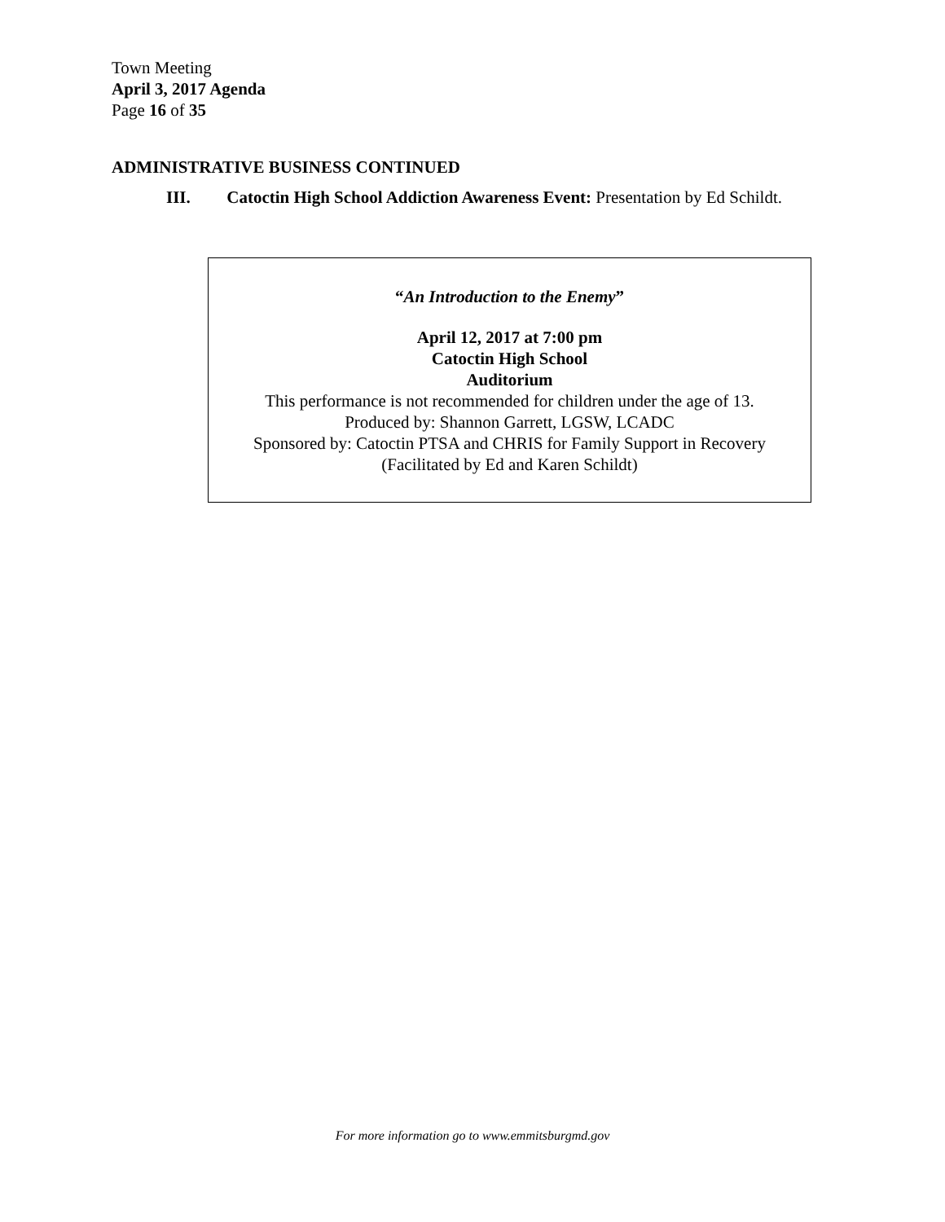Town Meeting
April 3, 2017 Agenda
Page 16 of 35
ADMINISTRATIVE BUSINESS CONTINUED
III. Catoctin High School Addiction Awareness Event: Presentation by Ed Schildt.
“An Introduction to the Enemy”
April 12, 2017 at 7:00 pm
Catoctin High School
Auditorium
This performance is not recommended for children under the age of 13.
Produced by: Shannon Garrett, LGSW, LCADC
Sponsored by: Catoctin PTSA and CHRIS for Family Support in Recovery
(Facilitated by Ed and Karen Schildt)
For more information go to www.emmitsburgmd.gov